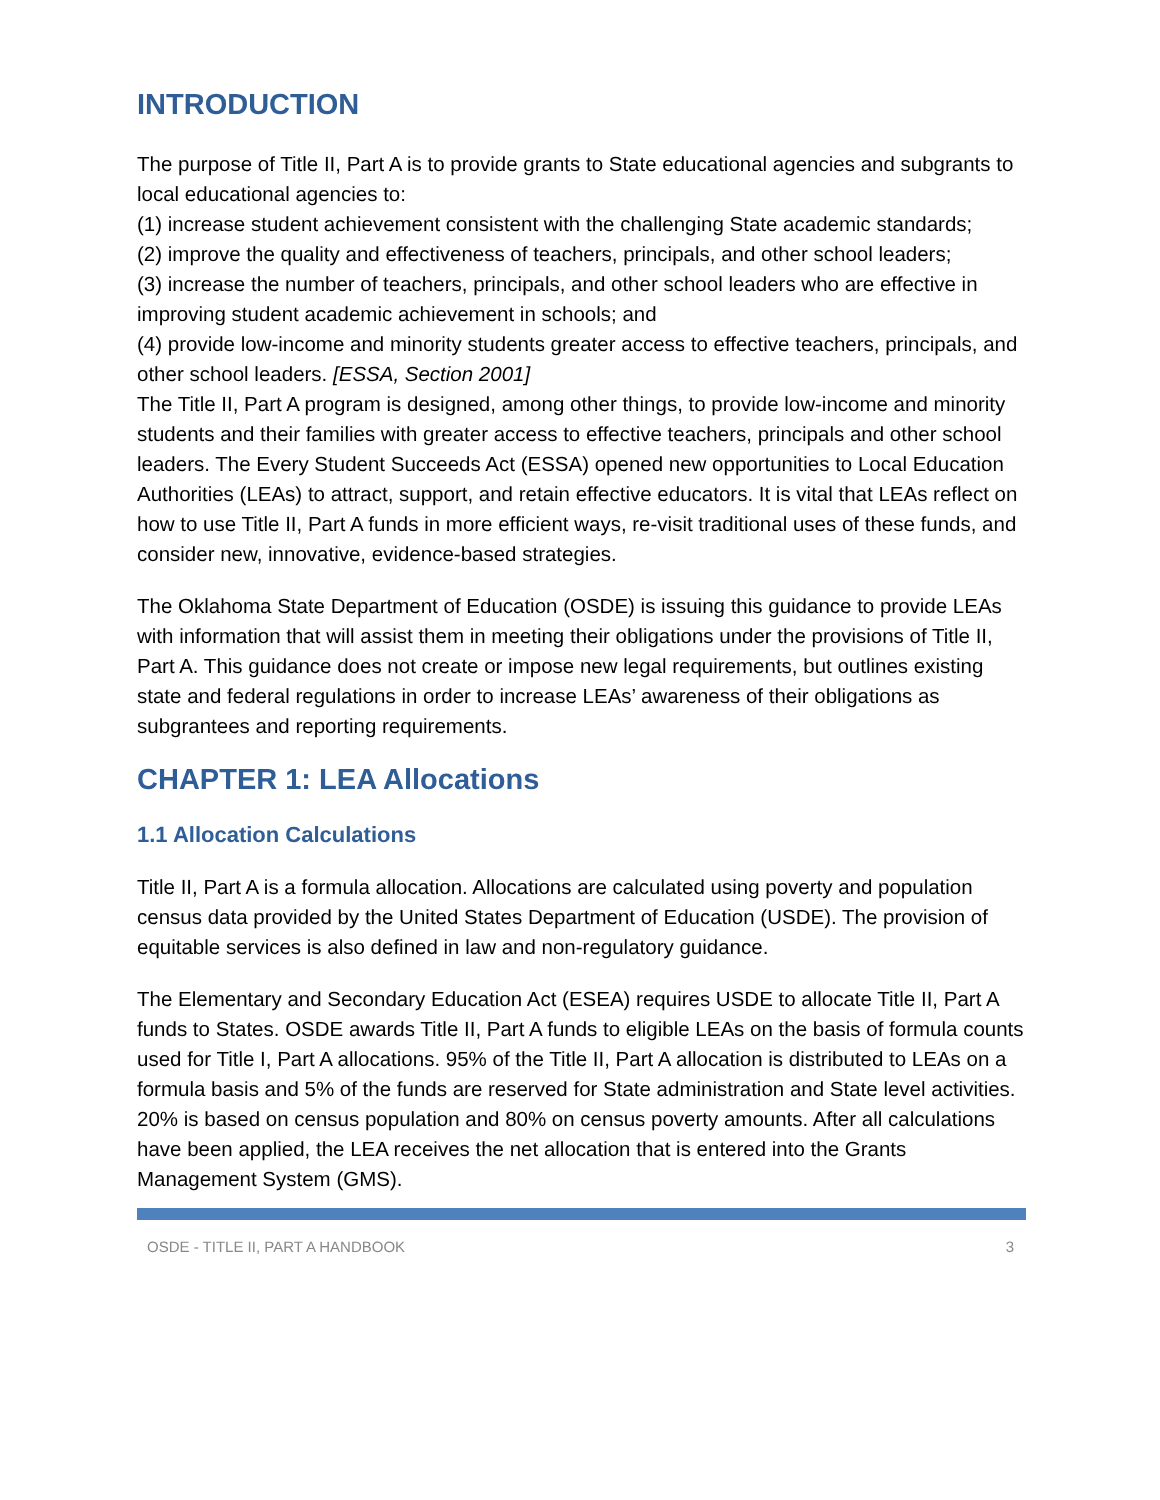INTRODUCTION
The purpose of Title II, Part A is to provide grants to State educational agencies and subgrants to local educational agencies to:
(1) increase student achievement consistent with the challenging State academic standards;
(2) improve the quality and effectiveness of teachers, principals, and other school leaders;
(3) increase the number of teachers, principals, and other school leaders who are effective in improving student academic achievement in schools; and
(4) provide low-income and minority students greater access to effective teachers, principals, and other school leaders. [ESSA, Section 2001]
The Title II, Part A program is designed, among other things, to provide low-income and minority students and their families with greater access to effective teachers, principals and other school leaders. The Every Student Succeeds Act (ESSA) opened new opportunities to Local Education Authorities (LEAs) to attract, support, and retain effective educators. It is vital that LEAs reflect on how to use Title II, Part A funds in more efficient ways, re-visit traditional uses of these funds, and consider new, innovative, evidence-based strategies.
The Oklahoma State Department of Education (OSDE) is issuing this guidance to provide LEAs with information that will assist them in meeting their obligations under the provisions of Title II, Part A. This guidance does not create or impose new legal requirements, but outlines existing state and federal regulations in order to increase LEAs’ awareness of their obligations as subgrantees and reporting requirements.
CHAPTER 1: LEA Allocations
1.1 Allocation Calculations
Title II, Part A is a formula allocation. Allocations are calculated using poverty and population census data provided by the United States Department of Education (USDE). The provision of equitable services is also defined in law and non-regulatory guidance.
The Elementary and Secondary Education Act (ESEA) requires USDE to allocate Title II, Part A funds to States. OSDE awards Title II, Part A funds to eligible LEAs on the basis of formula counts used for Title I, Part A allocations. 95% of the Title II, Part A allocation is distributed to LEAs on a formula basis and 5% of the funds are reserved for State administration and State level activities. 20% is based on census population and 80% on census poverty amounts. After all calculations have been applied, the LEA receives the net allocation that is entered into the Grants Management System (GMS).
OSDE - TITLE II, PART A HANDBOOK 3